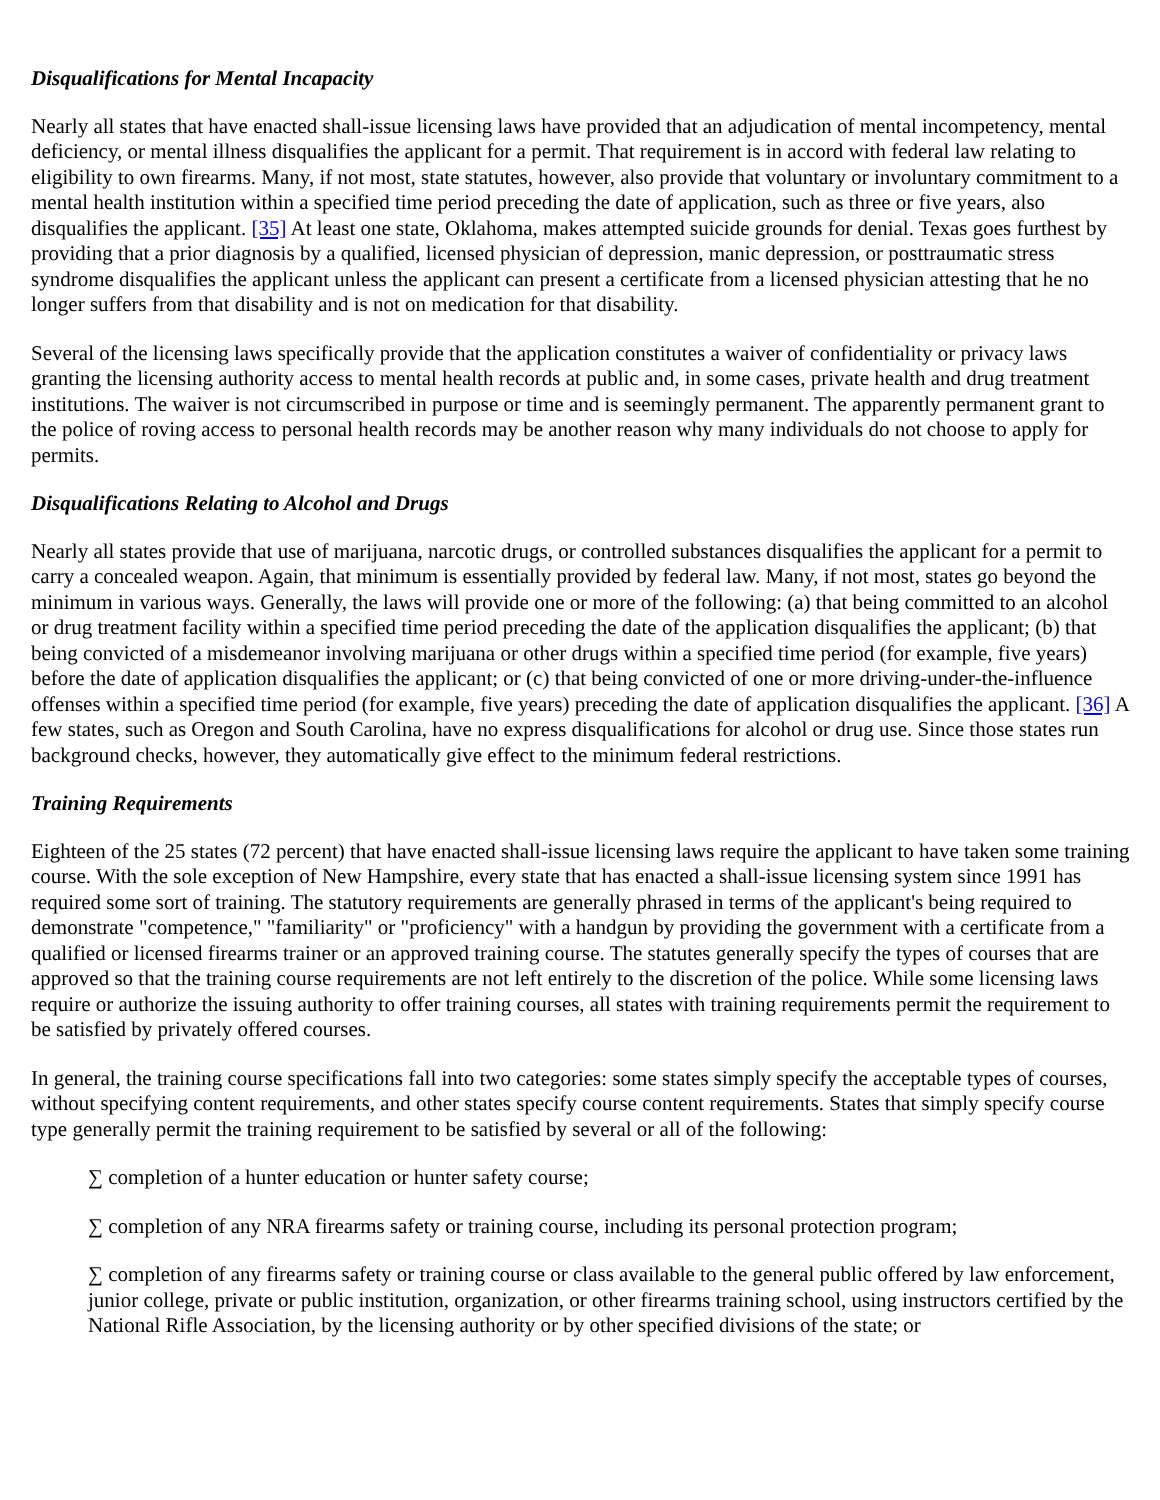Disqualifications for Mental Incapacity
Nearly all states that have enacted shall-issue licensing laws have provided that an adjudication of mental incompetency, mental deficiency, or mental illness disqualifies the applicant for a permit. That requirement is in accord with federal law relating to eligibility to own firearms. Many, if not most, state statutes, however, also provide that voluntary or involuntary commitment to a mental health institution within a specified time period preceding the date of application, such as three or five years, also disqualifies the applicant. [35] At least one state, Oklahoma, makes attempted suicide grounds for denial. Texas goes furthest by providing that a prior diagnosis by a qualified, licensed physician of depression, manic depression, or posttraumatic stress syndrome disqualifies the applicant unless the applicant can present a certificate from a licensed physician attesting that he no longer suffers from that disability and is not on medication for that disability.
Several of the licensing laws specifically provide that the application constitutes a waiver of confidentiality or privacy laws granting the licensing authority access to mental health records at public and, in some cases, private health and drug treatment institutions. The waiver is not circumscribed in purpose or time and is seemingly permanent. The apparently permanent grant to the police of roving access to personal health records may be another reason why many individuals do not choose to apply for permits.
Disqualifications Relating to Alcohol and Drugs
Nearly all states provide that use of marijuana, narcotic drugs, or controlled substances disqualifies the applicant for a permit to carry a concealed weapon. Again, that minimum is essentially provided by federal law. Many, if not most, states go beyond the minimum in various ways. Generally, the laws will provide one or more of the following: (a) that being committed to an alcohol or drug treatment facility within a specified time period preceding the date of the application disqualifies the applicant; (b) that being convicted of a misdemeanor involving marijuana or other drugs within a specified time period (for example, five years) before the date of application disqualifies the applicant; or (c) that being convicted of one or more driving-under-the-influence offenses within a specified time period (for example, five years) preceding the date of application disqualifies the applicant. [36] A few states, such as Oregon and South Carolina, have no express disqualifications for alcohol or drug use. Since those states run background checks, however, they automatically give effect to the minimum federal restrictions.
Training Requirements
Eighteen of the 25 states (72 percent) that have enacted shall-issue licensing laws require the applicant to have taken some training course. With the sole exception of New Hampshire, every state that has enacted a shall-issue licensing system since 1991 has required some sort of training. The statutory requirements are generally phrased in terms of the applicant's being required to demonstrate "competence," "familiarity" or "proficiency" with a handgun by providing the government with a certificate from a qualified or licensed firearms trainer or an approved training course. The statutes generally specify the types of courses that are approved so that the training course requirements are not left entirely to the discretion of the police. While some licensing laws require or authorize the issuing authority to offer training courses, all states with training requirements permit the requirement to be satisfied by privately offered courses.
In general, the training course specifications fall into two categories: some states simply specify the acceptable types of courses, without specifying content requirements, and other states specify course content requirements. States that simply specify course type generally permit the training requirement to be satisfied by several or all of the following:
∑ completion of a hunter education or hunter safety course;
∑ completion of any NRA firearms safety or training course, including its personal protection program;
∑ completion of any firearms safety or training course or class available to the general public offered by law enforcement, junior college, private or public institution, organization, or other firearms training school, using instructors certified by the National Rifle Association, by the licensing authority or by other specified divisions of the state; or